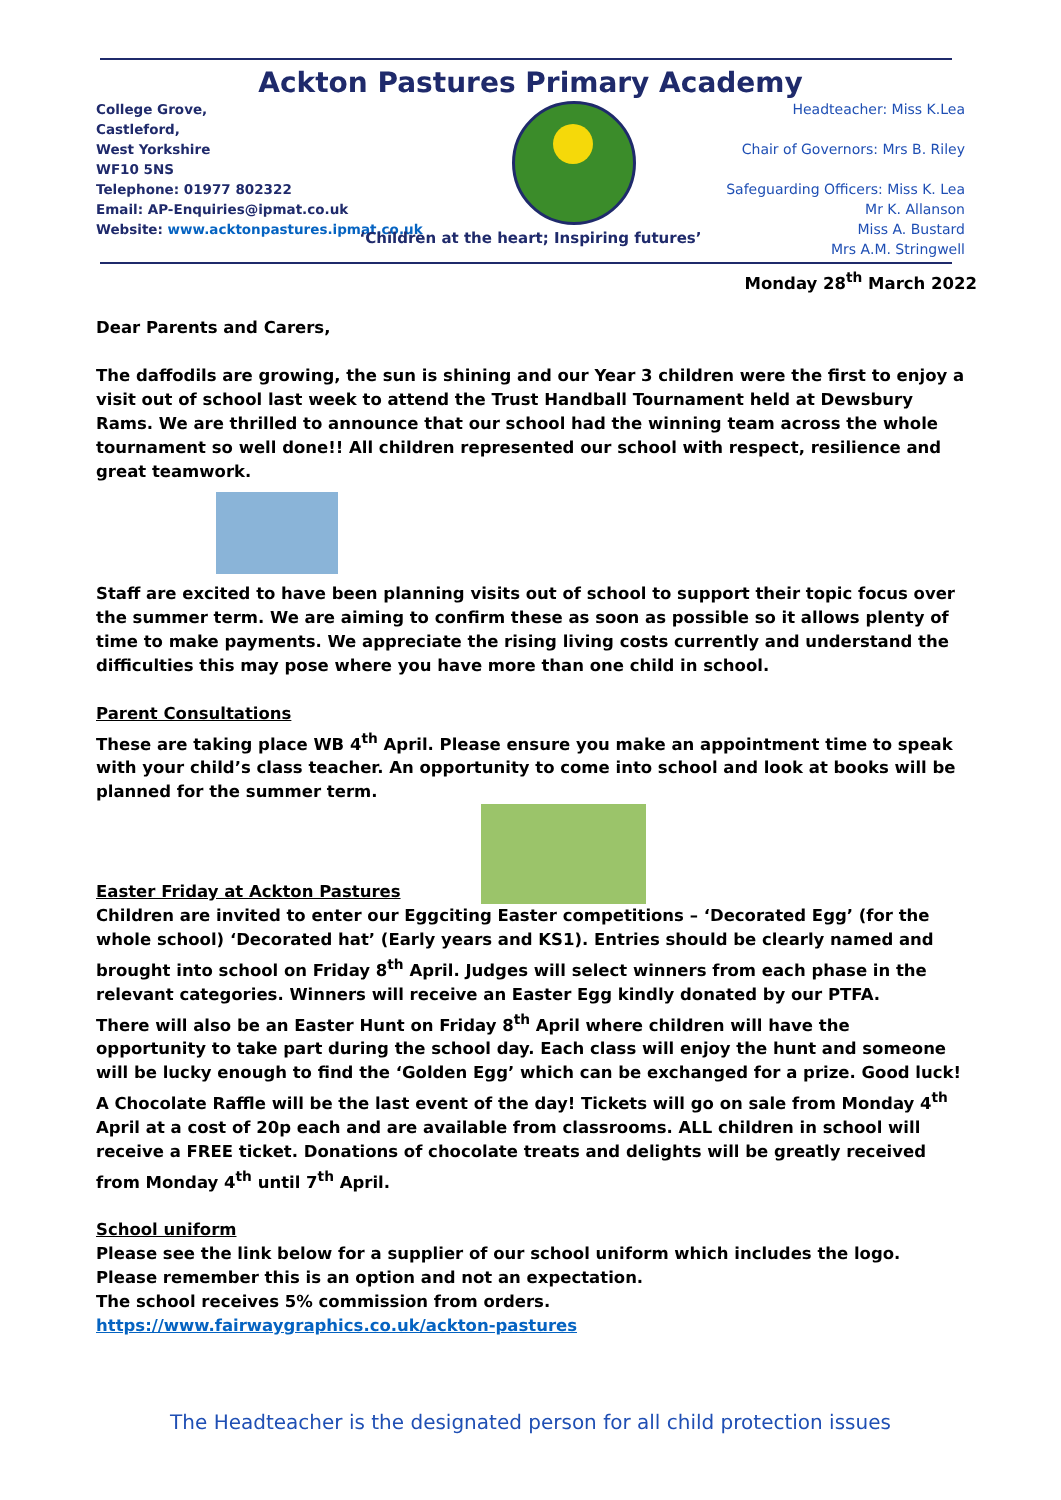Ackton Pastures Primary Academy
College Grove,
Castleford,
West Yorkshire
WF10 5NS
Telephone: 01977 802322
Email: AP-Enquiries@ipmat.co.uk
Website: www.acktonpastures.ipmat.co.uk
Headteacher: Miss K.Lea
Chair of Governors: Mrs B. Riley
Safeguarding Officers: Miss K. Lea
Mr K. Allanson
Miss A. Bustard
Mrs A.M. Stringwell
‘Children at the heart; Inspiring futures’
Monday 28<sup>th</sup> March 2022
Dear Parents and Carers,
The daffodils are growing, the sun is shining and our Year 3 children were the first to enjoy a visit out of school last week to attend the Trust Handball Tournament held at Dewsbury Rams. We are thrilled to announce that our school had the winning team across the whole tournament so well done!! All children represented our school with respect, resilience and great teamwork.
Staff are excited to have been planning visits out of school to support their topic focus over the summer term. We are aiming to confirm these as soon as possible so it allows plenty of time to make payments. We appreciate the rising living costs currently and understand the difficulties this may pose where you have more than one child in school.
Parent Consultations
These are taking place WB 4<sup>th</sup> April. Please ensure you make an appointment time to speak with your child’s class teacher. An opportunity to come into school and look at books will be planned for the summer term.
Easter Friday at Ackton Pastures
Children are invited to enter our Eggciting Easter competitions – ‘Decorated Egg’ (for the whole school) ‘Decorated hat’ (Early years and KS1). Entries should be clearly named and brought into school on Friday 8<sup>th</sup> April. Judges will select winners from each phase in the relevant categories. Winners will receive an Easter Egg kindly donated by our PTFA.
There will also be an Easter Hunt on Friday 8<sup>th</sup> April where children will have the opportunity to take part during the school day. Each class will enjoy the hunt and someone will be lucky enough to find the ‘Golden Egg’ which can be exchanged for a prize. Good luck!
A Chocolate Raffle will be the last event of the day! Tickets will go on sale from Monday 4<sup>th</sup> April at a cost of 20p each and are available from classrooms. ALL children in school will receive a FREE ticket. Donations of chocolate treats and delights will be greatly received from Monday 4<sup>th</sup> until 7<sup>th</sup> April.
School uniform
Please see the link below for a supplier of our school uniform which includes the logo. Please remember this is an option and not an expectation.
The school receives 5% commission from orders.
https://www.fairwaygraphics.co.uk/ackton-pastures
The Headteacher is the designated person for all child protection issues